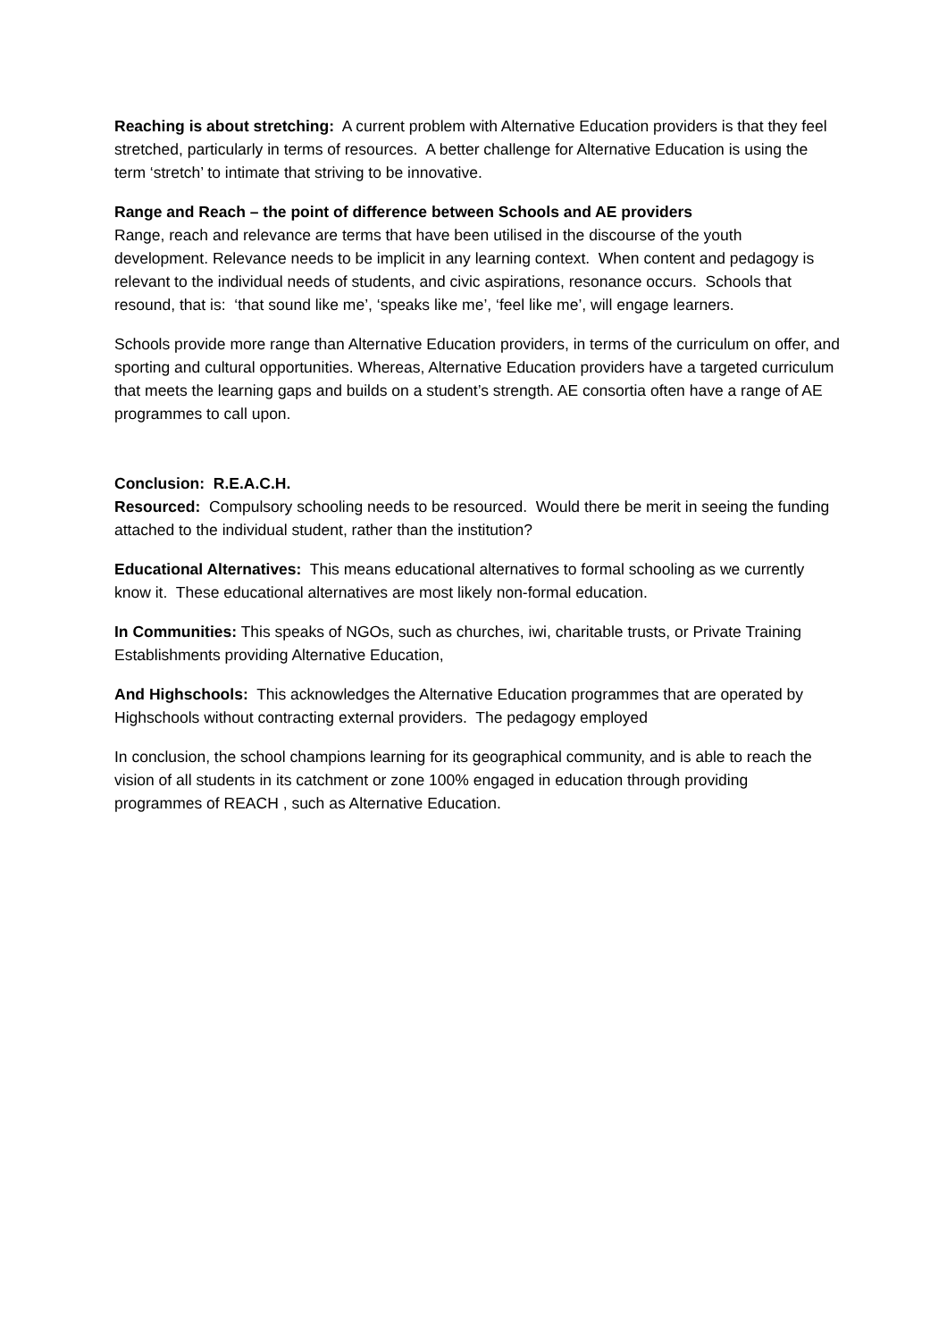Reaching is about stretching: A current problem with Alternative Education providers is that they feel stretched, particularly in terms of resources. A better challenge for Alternative Education is using the term ‘stretch’ to intimate that striving to be innovative.
Range and Reach – the point of difference between Schools and AE providers
Range, reach and relevance are terms that have been utilised in the discourse of the youth development. Relevance needs to be implicit in any learning context. When content and pedagogy is relevant to the individual needs of students, and civic aspirations, resonance occurs. Schools that resound, that is: ‘that sound like me’, ‘speaks like me’, ‘feel like me’, will engage learners.
Schools provide more range than Alternative Education providers, in terms of the curriculum on offer, and sporting and cultural opportunities. Whereas, Alternative Education providers have a targeted curriculum that meets the learning gaps and builds on a student’s strength. AE consortia often have a range of AE programmes to call upon.
Conclusion: R.E.A.C.H.
Resourced: Compulsory schooling needs to be resourced. Would there be merit in seeing the funding attached to the individual student, rather than the institution?
Educational Alternatives: This means educational alternatives to formal schooling as we currently know it. These educational alternatives are most likely non-formal education.
In Communities: This speaks of NGOs, such as churches, iwi, charitable trusts, or Private Training Establishments providing Alternative Education,
And Highschools: This acknowledges the Alternative Education programmes that are operated by Highschools without contracting external providers. The pedagogy employed
In conclusion, the school champions learning for its geographical community, and is able to reach the vision of all students in its catchment or zone 100% engaged in education through providing programmes of REACH , such as Alternative Education.